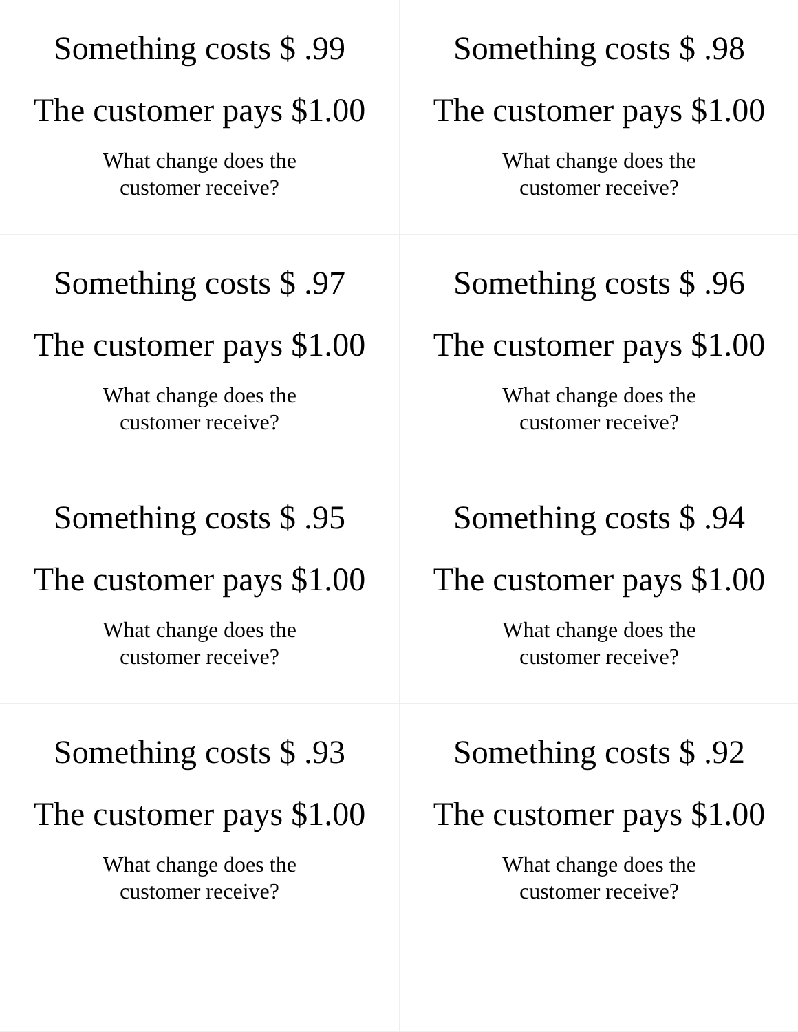| Something costs $ .99 The customer pays $1.00 What change does the customer receive? | Something costs $ .98 The customer pays $1.00 What change does the customer receive? |
| Something costs $ .97 The customer pays $1.00 What change does the customer receive? | Something costs $ .96 The customer pays $1.00 What change does the customer receive? |
| Something costs $ .95 The customer pays $1.00 What change does the customer receive? | Something costs $ .94 The customer pays $1.00 What change does the customer receive? |
| Something costs $ .93 The customer pays $1.00 What change does the customer receive? | Something costs $ .92 The customer pays $1.00 What change does the customer receive? |